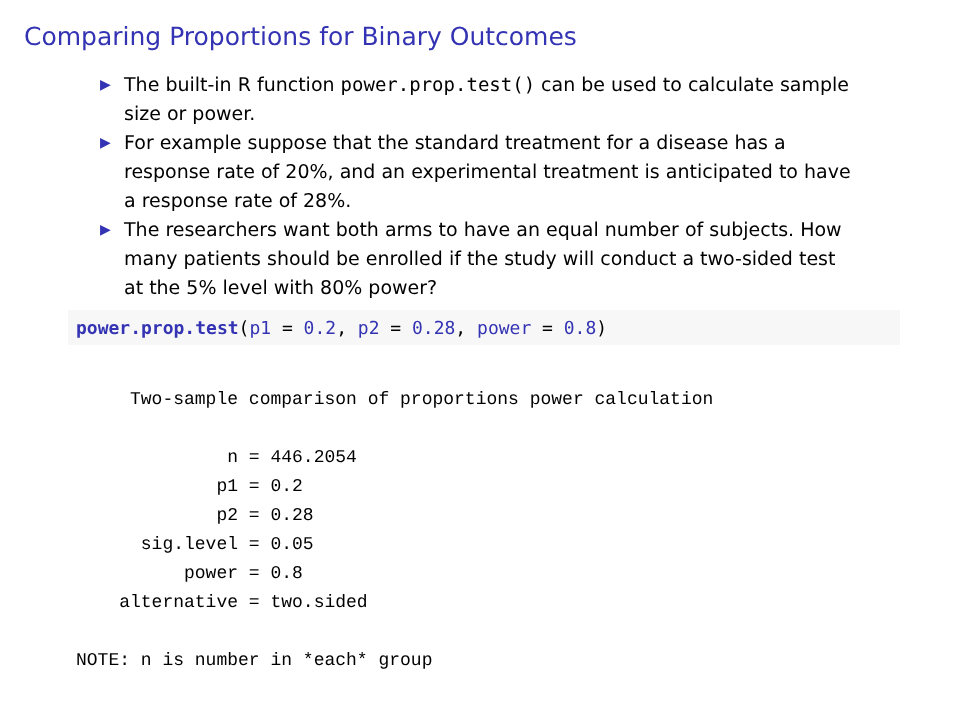Comparing Proportions for Binary Outcomes
▶ The built-in R function power.prop.test() can be used to calculate sample size or power.
▶ For example suppose that the standard treatment for a disease has a response rate of 20%, and an experimental treatment is anticipated to have a response rate of 28%.
▶ The researchers want both arms to have an equal number of subjects. How many patients should be enrolled if the study will conduct a two-sided test at the 5% level with 80% power?
power.prop.test(p1 = 0.2, p2 = 0.28, power = 0.8)
     Two-sample comparison of proportions power calculation 

              n = 446.2054
             p1 = 0.2
             p2 = 0.28
      sig.level = 0.05
          power = 0.8
    alternative = two.sided

NOTE: n is number in *each* group